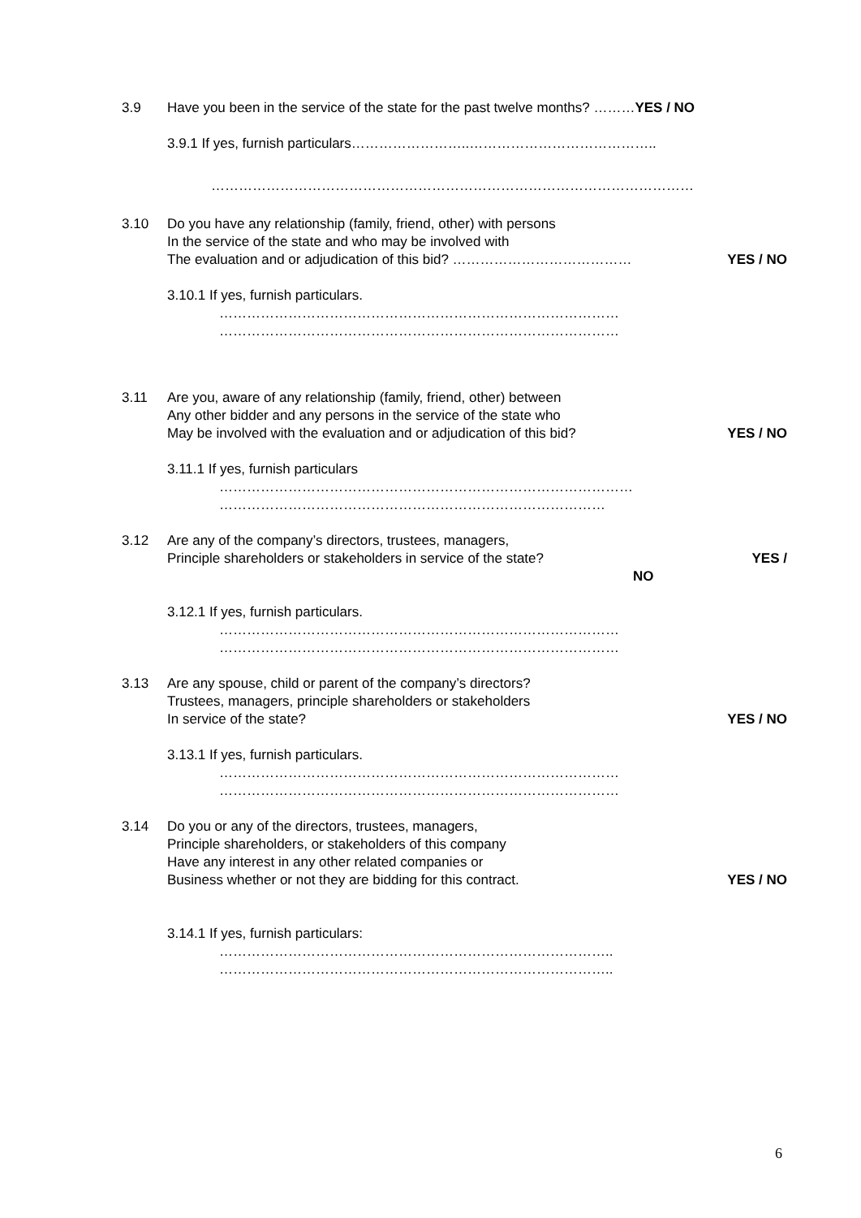3.9 Have you been in the service of the state for the past twelve months? ………YES / NO
3.9.1 If yes, furnish particulars……………………..…………………………………..
……………………………………………………………………………………………
3.10 Do you have any relationship (family, friend, other) with persons
In the service of the state and who may be involved with
The evaluation and or adjudication of this bid? ………………………………… YES / NO
3.10.1 If yes, furnish particulars.
……………………………………………………………………………
……………………………………………………………………………
3.11 Are you, aware of any relationship (family, friend, other) between
Any other bidder and any persons in the service of the state who
May be involved with the evaluation and or adjudication of this bid? YES / NO
3.11.1 If yes, furnish particulars
………………………………………………………………………………
…………………………………………………………………………
3.12 Are any of the company’s directors, trustees, managers,
Principle shareholders or stakeholders in service of the state? YES /
NO
3.12.1 If yes, furnish particulars.
……………………………………………………………………………
……………………………………………………………………………
3.13 Are any spouse, child or parent of the company’s directors?
Trustees, managers, principle shareholders or stakeholders
In service of the state? YES / NO
3.13.1 If yes, furnish particulars.
……………………………………………………………………………
……………………………………………………………………………
3.14 Do you or any of the directors, trustees, managers,
Principle shareholders, or stakeholders of this company
Have any interest in any other related companies or
Business whether or not they are bidding for this contract. YES / NO
3.14.1 If yes, furnish particulars:
…………………………………………………………………………..
…………………………………………………………………………..
6